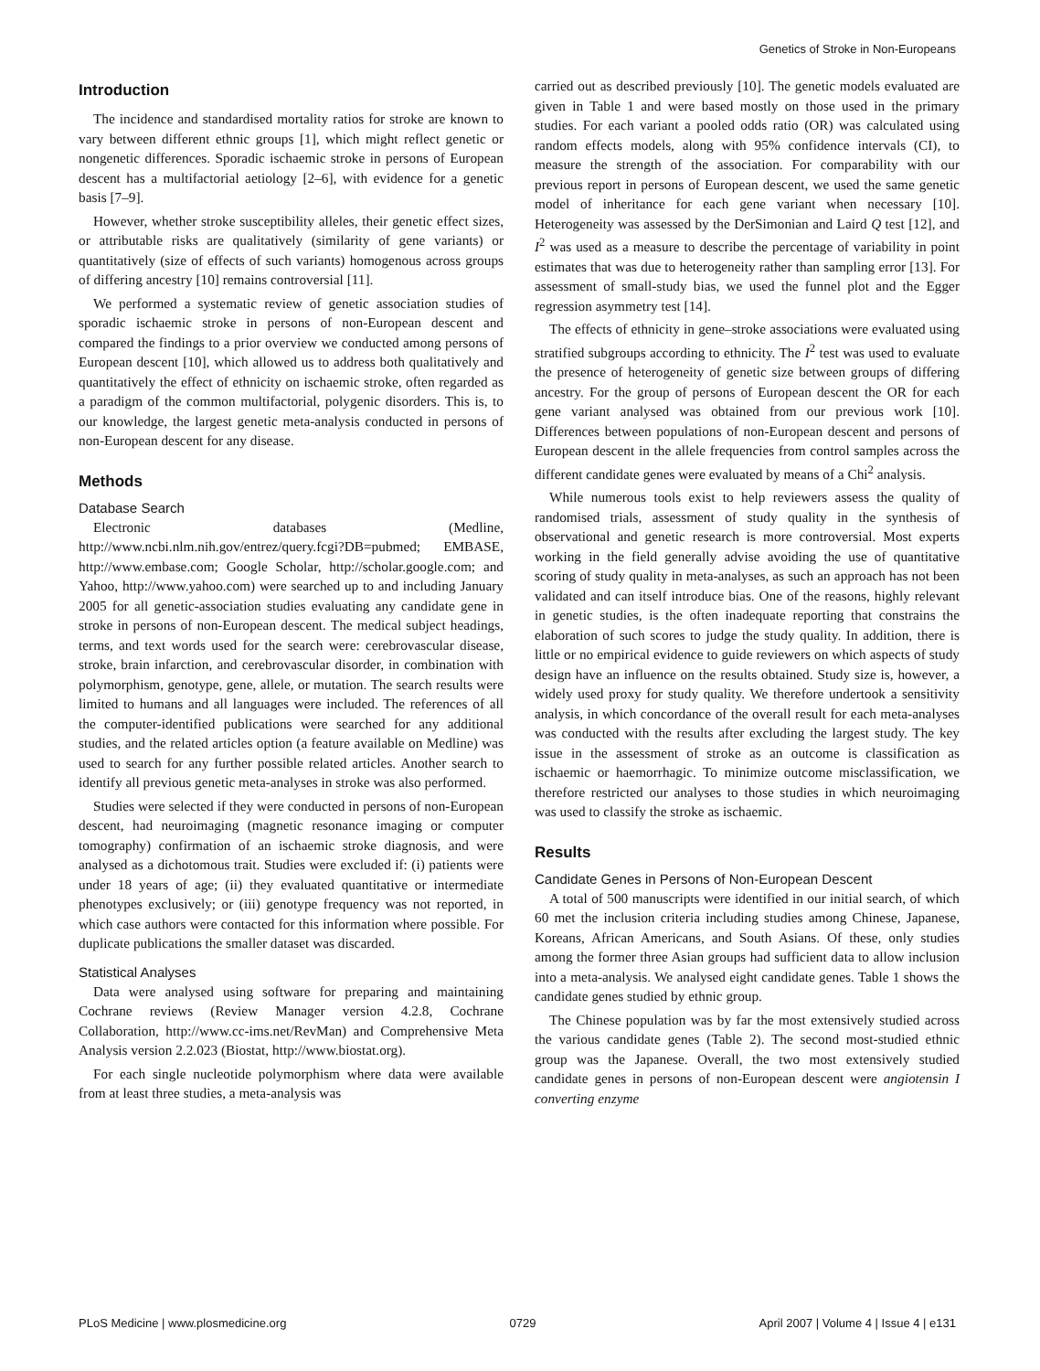Genetics of Stroke in Non-Europeans
Introduction
The incidence and standardised mortality ratios for stroke are known to vary between different ethnic groups [1], which might reflect genetic or nongenetic differences. Sporadic ischaemic stroke in persons of European descent has a multifactorial aetiology [2–6], with evidence for a genetic basis [7–9].
However, whether stroke susceptibility alleles, their genetic effect sizes, or attributable risks are qualitatively (similarity of gene variants) or quantitatively (size of effects of such variants) homogenous across groups of differing ancestry [10] remains controversial [11].
We performed a systematic review of genetic association studies of sporadic ischaemic stroke in persons of non-European descent and compared the findings to a prior overview we conducted among persons of European descent [10], which allowed us to address both qualitatively and quantitatively the effect of ethnicity on ischaemic stroke, often regarded as a paradigm of the common multifactorial, polygenic disorders. This is, to our knowledge, the largest genetic meta-analysis conducted in persons of non-European descent for any disease.
Methods
Database Search
Electronic databases (Medline, http://www.ncbi.nlm.nih.gov/entrez/query.fcgi?DB=pubmed; EMBASE, http://www.embase.com; Google Scholar, http://scholar.google.com; and Yahoo, http://www.yahoo.com) were searched up to and including January 2005 for all genetic-association studies evaluating any candidate gene in stroke in persons of non-European descent. The medical subject headings, terms, and text words used for the search were: cerebrovascular disease, stroke, brain infarction, and cerebrovascular disorder, in combination with polymorphism, genotype, gene, allele, or mutation. The search results were limited to humans and all languages were included. The references of all the computer-identified publications were searched for any additional studies, and the related articles option (a feature available on Medline) was used to search for any further possible related articles. Another search to identify all previous genetic meta-analyses in stroke was also performed.
Studies were selected if they were conducted in persons of non-European descent, had neuroimaging (magnetic resonance imaging or computer tomography) confirmation of an ischaemic stroke diagnosis, and were analysed as a dichotomous trait. Studies were excluded if: (i) patients were under 18 years of age; (ii) they evaluated quantitative or intermediate phenotypes exclusively; or (iii) genotype frequency was not reported, in which case authors were contacted for this information where possible. For duplicate publications the smaller dataset was discarded.
Statistical Analyses
Data were analysed using software for preparing and maintaining Cochrane reviews (Review Manager version 4.2.8, Cochrane Collaboration, http://www.cc-ims.net/RevMan) and Comprehensive Meta Analysis version 2.2.023 (Biostat, http://www.biostat.org).
For each single nucleotide polymorphism where data were available from at least three studies, a meta-analysis was
carried out as described previously [10]. The genetic models evaluated are given in Table 1 and were based mostly on those used in the primary studies. For each variant a pooled odds ratio (OR) was calculated using random effects models, along with 95% confidence intervals (CI), to measure the strength of the association. For comparability with our previous report in persons of European descent, we used the same genetic model of inheritance for each gene variant when necessary [10]. Heterogeneity was assessed by the DerSimonian and Laird Q test [12], and I<sup>2</sup> was used as a measure to describe the percentage of variability in point estimates that was due to heterogeneity rather than sampling error [13]. For assessment of small-study bias, we used the funnel plot and the Egger regression asymmetry test [14].
The effects of ethnicity in gene–stroke associations were evaluated using stratified subgroups according to ethnicity. The I<sup>2</sup> test was used to evaluate the presence of heterogeneity of genetic size between groups of differing ancestry. For the group of persons of European descent the OR for each gene variant analysed was obtained from our previous work [10]. Differences between populations of non-European descent and persons of European descent in the allele frequencies from control samples across the different candidate genes were evaluated by means of a Chi<sup>2</sup> analysis.
While numerous tools exist to help reviewers assess the quality of randomised trials, assessment of study quality in the synthesis of observational and genetic research is more controversial. Most experts working in the field generally advise avoiding the use of quantitative scoring of study quality in meta-analyses, as such an approach has not been validated and can itself introduce bias. One of the reasons, highly relevant in genetic studies, is the often inadequate reporting that constrains the elaboration of such scores to judge the study quality. In addition, there is little or no empirical evidence to guide reviewers on which aspects of study design have an influence on the results obtained. Study size is, however, a widely used proxy for study quality. We therefore undertook a sensitivity analysis, in which concordance of the overall result for each meta-analyses was conducted with the results after excluding the largest study. The key issue in the assessment of stroke as an outcome is classification as ischaemic or haemorrhagic. To minimize outcome misclassification, we therefore restricted our analyses to those studies in which neuroimaging was used to classify the stroke as ischaemic.
Results
Candidate Genes in Persons of Non-European Descent
A total of 500 manuscripts were identified in our initial search, of which 60 met the inclusion criteria including studies among Chinese, Japanese, Koreans, African Americans, and South Asians. Of these, only studies among the former three Asian groups had sufficient data to allow inclusion into a meta-analysis. We analysed eight candidate genes. Table 1 shows the candidate genes studied by ethnic group.
The Chinese population was by far the most extensively studied across the various candidate genes (Table 2). The second most-studied ethnic group was the Japanese. Overall, the two most extensively studied candidate genes in persons of non-European descent were angiotensin I converting enzyme
PLoS Medicine | www.plosmedicine.org 0729 April 2007 | Volume 4 | Issue 4 | e131